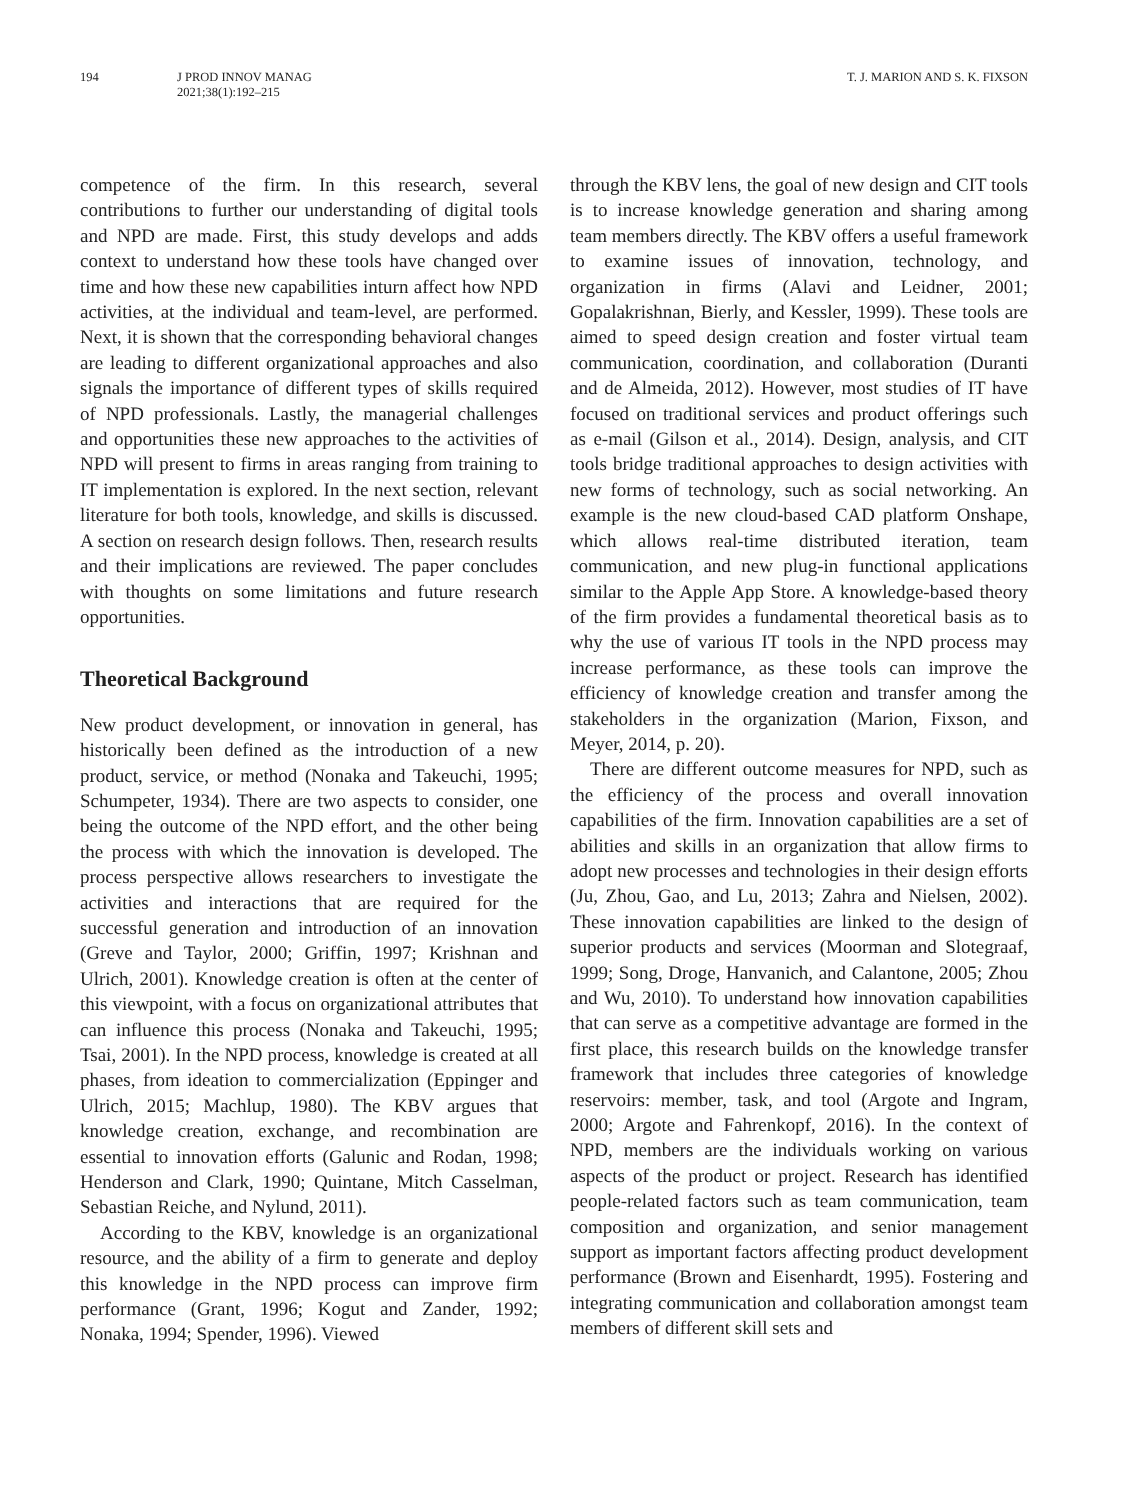194 J PROD INNOV MANAG
2021;38(1):192–215
T. J. MARION AND S. K. FIXSON
competence of the firm. In this research, several contributions to further our understanding of digital tools and NPD are made. First, this study develops and adds context to understand how these tools have changed over time and how these new capabilities inturn affect how NPD activities, at the individual and team-level, are performed. Next, it is shown that the corresponding behavioral changes are leading to different organizational approaches and also signals the importance of different types of skills required of NPD professionals. Lastly, the managerial challenges and opportunities these new approaches to the activities of NPD will present to firms in areas ranging from training to IT implementation is explored. In the next section, relevant literature for both tools, knowledge, and skills is discussed. A section on research design follows. Then, research results and their implications are reviewed. The paper concludes with thoughts on some limitations and future research opportunities.
Theoretical Background
New product development, or innovation in general, has historically been defined as the introduction of a new product, service, or method (Nonaka and Takeuchi, 1995; Schumpeter, 1934). There are two aspects to consider, one being the outcome of the NPD effort, and the other being the process with which the innovation is developed. The process perspective allows researchers to investigate the activities and interactions that are required for the successful generation and introduction of an innovation (Greve and Taylor, 2000; Griffin, 1997; Krishnan and Ulrich, 2001). Knowledge creation is often at the center of this viewpoint, with a focus on organizational attributes that can influence this process (Nonaka and Takeuchi, 1995; Tsai, 2001). In the NPD process, knowledge is created at all phases, from ideation to commercialization (Eppinger and Ulrich, 2015; Machlup, 1980). The KBV argues that knowledge creation, exchange, and recombination are essential to innovation efforts (Galunic and Rodan, 1998; Henderson and Clark, 1990; Quintane, Mitch Casselman, Sebastian Reiche, and Nylund, 2011).
According to the KBV, knowledge is an organizational resource, and the ability of a firm to generate and deploy this knowledge in the NPD process can improve firm performance (Grant, 1996; Kogut and Zander, 1992; Nonaka, 1994; Spender, 1996). Viewed
through the KBV lens, the goal of new design and CIT tools is to increase knowledge generation and sharing among team members directly. The KBV offers a useful framework to examine issues of innovation, technology, and organization in firms (Alavi and Leidner, 2001; Gopalakrishnan, Bierly, and Kessler, 1999). These tools are aimed to speed design creation and foster virtual team communication, coordination, and collaboration (Duranti and de Almeida, 2012). However, most studies of IT have focused on traditional services and product offerings such as e-mail (Gilson et al., 2014). Design, analysis, and CIT tools bridge traditional approaches to design activities with new forms of technology, such as social networking. An example is the new cloud-based CAD platform Onshape, which allows real-time distributed iteration, team communication, and new plug-in functional applications similar to the Apple App Store. A knowledge-based theory of the firm provides a fundamental theoretical basis as to why the use of various IT tools in the NPD process may increase performance, as these tools can improve the efficiency of knowledge creation and transfer among the stakeholders in the organization (Marion, Fixson, and Meyer, 2014, p. 20).
There are different outcome measures for NPD, such as the efficiency of the process and overall innovation capabilities of the firm. Innovation capabilities are a set of abilities and skills in an organization that allow firms to adopt new processes and technologies in their design efforts (Ju, Zhou, Gao, and Lu, 2013; Zahra and Nielsen, 2002). These innovation capabilities are linked to the design of superior products and services (Moorman and Slotegraaf, 1999; Song, Droge, Hanvanich, and Calantone, 2005; Zhou and Wu, 2010). To understand how innovation capabilities that can serve as a competitive advantage are formed in the first place, this research builds on the knowledge transfer framework that includes three categories of knowledge reservoirs: member, task, and tool (Argote and Ingram, 2000; Argote and Fahrenkopf, 2016). In the context of NPD, members are the individuals working on various aspects of the product or project. Research has identified people-related factors such as team communication, team composition and organization, and senior management support as important factors affecting product development performance (Brown and Eisenhardt, 1995). Fostering and integrating communication and collaboration amongst team members of different skill sets and